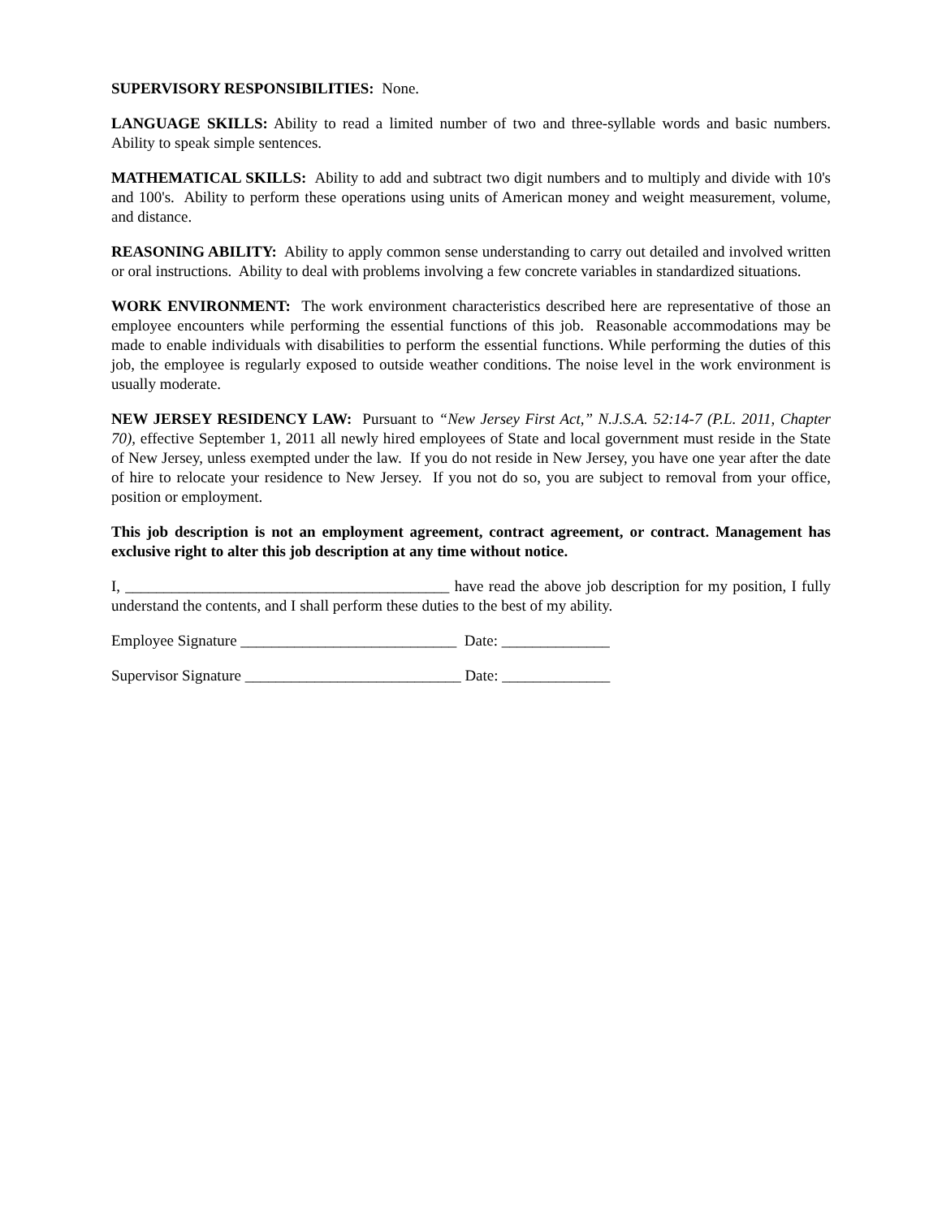SUPERVISORY RESPONSIBILITIES: None.
LANGUAGE SKILLS: Ability to read a limited number of two and three-syllable words and basic numbers. Ability to speak simple sentences.
MATHEMATICAL SKILLS: Ability to add and subtract two digit numbers and to multiply and divide with 10's and 100's. Ability to perform these operations using units of American money and weight measurement, volume, and distance.
REASONING ABILITY: Ability to apply common sense understanding to carry out detailed and involved written or oral instructions. Ability to deal with problems involving a few concrete variables in standardized situations.
WORK ENVIRONMENT: The work environment characteristics described here are representative of those an employee encounters while performing the essential functions of this job. Reasonable accommodations may be made to enable individuals with disabilities to perform the essential functions. While performing the duties of this job, the employee is regularly exposed to outside weather conditions. The noise level in the work environment is usually moderate.
NEW JERSEY RESIDENCY LAW: Pursuant to “New Jersey First Act,” N.J.S.A. 52:14-7 (P.L. 2011, Chapter 70), effective September 1, 2011 all newly hired employees of State and local government must reside in the State of New Jersey, unless exempted under the law. If you do not reside in New Jersey, you have one year after the date of hire to relocate your residence to New Jersey. If you not do so, you are subject to removal from your office, position or employment.
This job description is not an employment agreement, contract agreement, or contract. Management has exclusive right to alter this job description at any time without notice.
I, __________________________________________ have read the above job description for my position, I fully understand the contents, and I shall perform these duties to the best of my ability.
Employee Signature ____________________________ Date: ______________
Supervisor Signature ____________________________ Date: ______________